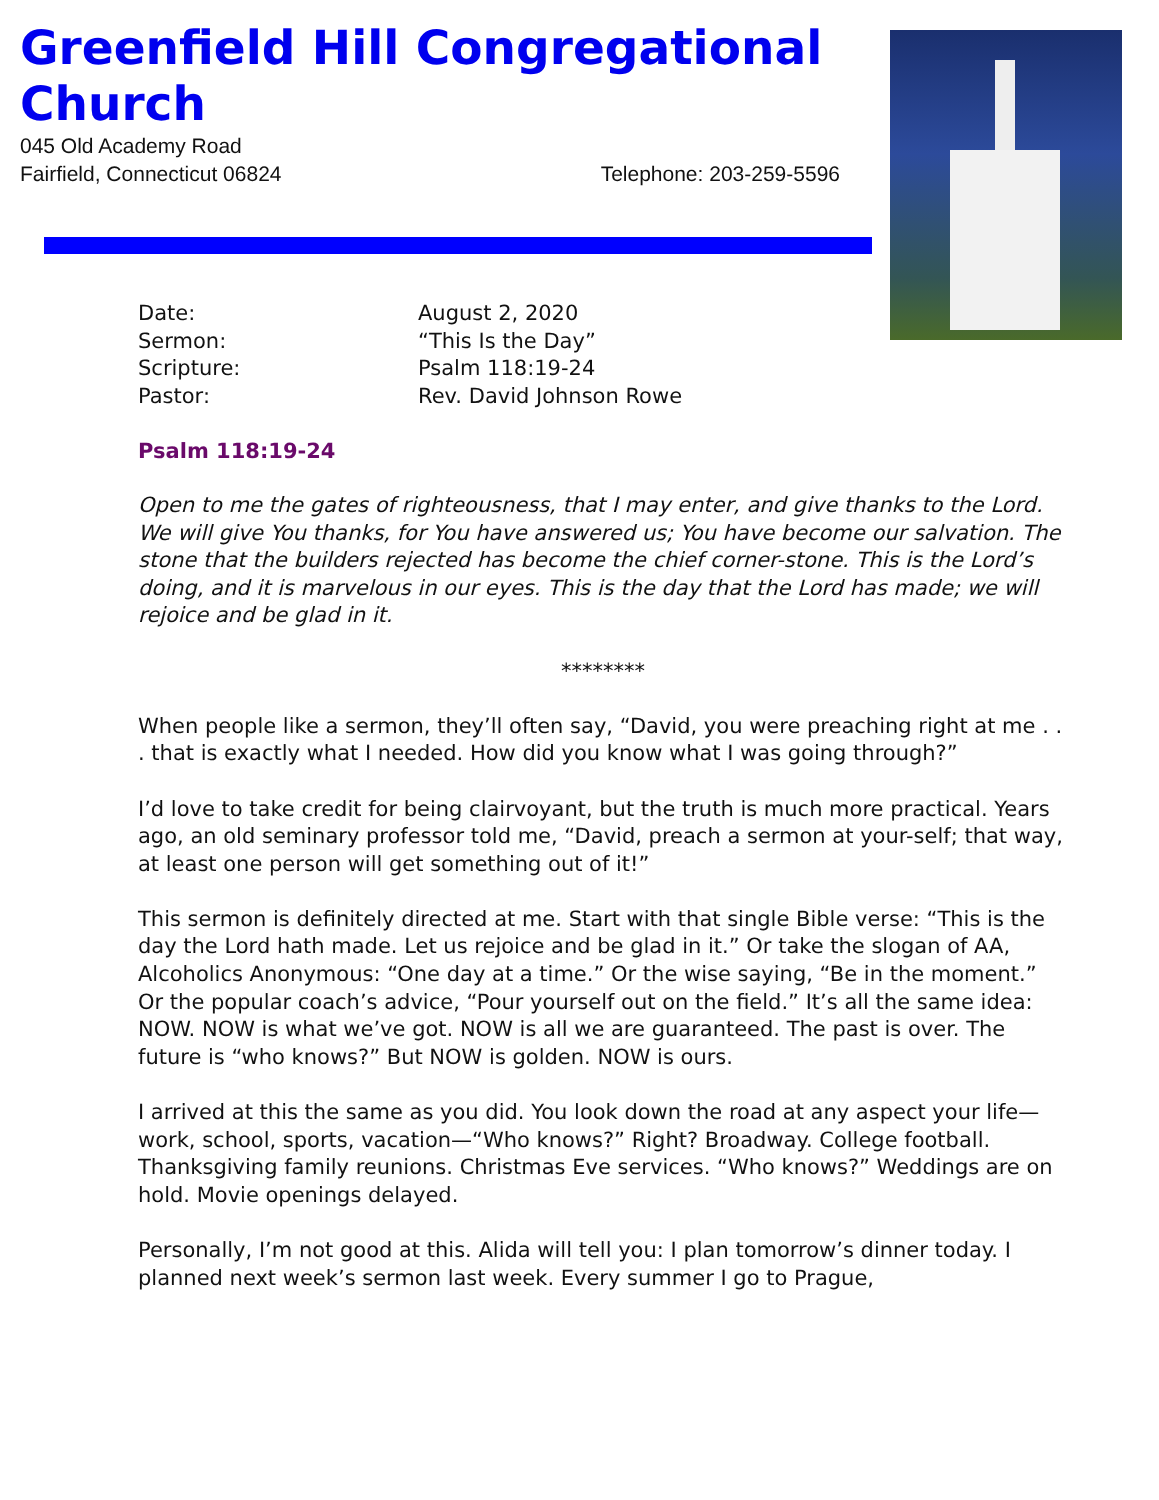Greenfield Hill Congregational Church
045 Old Academy Road
Fairfield, Connecticut 06824 Telephone: 203-259-5596
| Date: | August 2, 2020 |
| Sermon: | “This Is the Day” |
| Scripture: | Psalm 118:19-24 |
| Pastor: | Rev. David Johnson Rowe |
Psalm 118:19-24
Open to me the gates of righteousness, that I may enter, and give thanks to the Lord. We will give You thanks, for You have answered us; You have become our salvation. The stone that the builders rejected has become the chief corner-stone. This is the Lord’s doing, and it is marvelous in our eyes. This is the day that the Lord has made; we will rejoice and be glad in it.
********
When people like a sermon, they’ll often say, “David, you were preaching right at me . . . that is exactly what I needed. How did you know what I was going through?”
I’d love to take credit for being clairvoyant, but the truth is much more practical. Years ago, an old seminary professor told me, “David, preach a sermon at your-self; that way, at least one person will get something out of it!”
This sermon is definitely directed at me. Start with that single Bible verse: “This is the day the Lord hath made. Let us rejoice and be glad in it.” Or take the slogan of AA, Alcoholics Anonymous: “One day at a time.” Or the wise saying, “Be in the moment.” Or the popular coach’s advice, “Pour yourself out on the field.” It’s all the same idea: NOW. NOW is what we’ve got. NOW is all we are guaranteed. The past is over. The future is “who knows?” But NOW is golden. NOW is ours.
I arrived at this the same as you did. You look down the road at any aspect your life—work, school, sports, vacation—“Who knows?” Right? Broadway. College football. Thanksgiving family reunions. Christmas Eve services. “Who knows?” Weddings are on hold. Movie openings delayed.
Personally, I’m not good at this. Alida will tell you: I plan tomorrow’s dinner today. I planned next week’s sermon last week. Every summer I go to Prague,